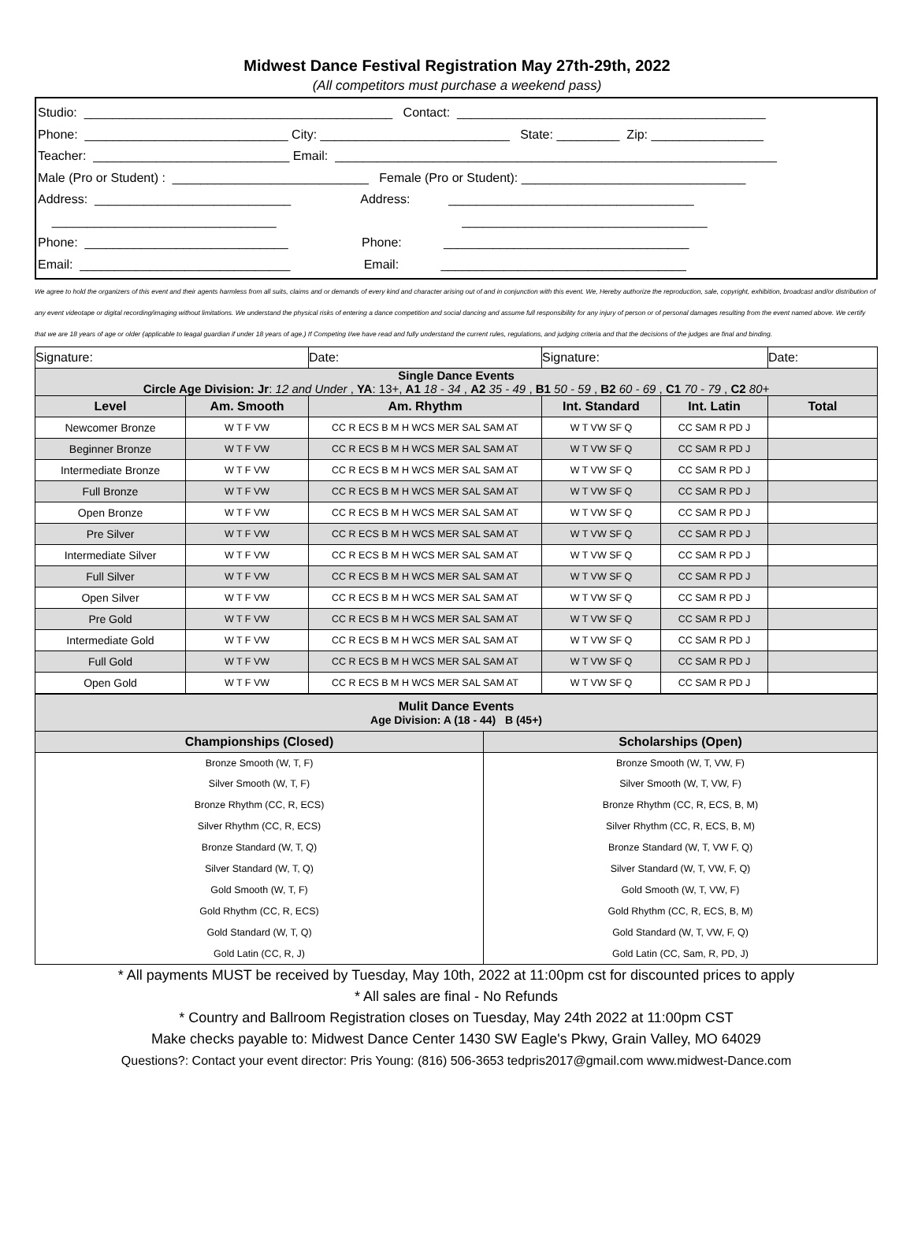Midwest Dance Festival Registration May 27th-29th, 2022
(All competitors must purchase a weekend pass)
Studio: ____________________________________________ Contact: ____________________________________________
Phone: _____________________________ City: ___________________________ State: _________ Zip: ________________
Teacher: ____________________________ Email: _______________________________________________________________
Male (Pro or Student) : ____________________________ Female (Pro or Student): ________________________________
Address: ____________________________ Address: ___________________________________
________________________________ ___________________________________
Phone: _____________________________ Phone: ___________________________________
Email: ______________________________ Email: ___________________________________
We agree to hold the organizers of this event and their agents harmless from all suits, claims and or demands of every kind and character arising out of and in conjunction with this event. We, Hereby authorize the reproduction, sale, copyright, exhibition, broadcast and/or distribution of any event videotape or digital recording/imaging without limitations. We understand the physical risks of entering a dance competition and social dancing and assume full responsibility for any injury of person or of personal damages resulting from the event named above. We certify that we are 18 years of age or older (applicable to leagal guardian if under 18 years of age.) If Competing I/we have read and fully understand the current rules, regulations, and judging criteria and that the decisions of the judges are final and binding.
| Signature: | | Date: | Signature: | | | Date: |
| Single Dance Events Circle Age Division: Jr : 12 and Under , YA : 13+, A1 18 - 34 , A2 35 - 49 , B1 50 - 59 , B2 60 - 69 , C1 70 - 79 , C2 80+ | | | | | | |
| Level | Am. Smooth | Am. Rhythm | | Int. Standard | Int. Latin | Total |
| Newcomer Bronze | W T F VW | CC R ECS B M H WCS MER SAL SAM AT | | W T VW SF Q | CC SAM R PD J | |
| Beginner Bronze | W T F VW | CC R ECS B M H WCS MER SAL SAM AT | | W T VW SF Q | CC SAM R PD J | |
| Intermediate Bronze | W T F VW | CC R ECS B M H WCS MER SAL SAM AT | | W T VW SF Q | CC SAM R PD J | |
| Full Bronze | W T F VW | CC R ECS B M H WCS MER SAL SAM AT | | W T VW SF Q | CC SAM R PD J | |
| Open Bronze | W T F VW | CC R ECS B M H WCS MER SAL SAM AT | | W T VW SF Q | CC SAM R PD J | |
| Pre Silver | W T F VW | CC R ECS B M H WCS MER SAL SAM AT | | W T VW SF Q | CC SAM R PD J | |
| Intermediate Silver | W T F VW | CC R ECS B M H WCS MER SAL SAM AT | | W T VW SF Q | CC SAM R PD J | |
| Full Silver | W T F VW | CC R ECS B M H WCS MER SAL SAM AT | | W T VW SF Q | CC SAM R PD J | |
| Open Silver | W T F VW | CC R ECS B M H WCS MER SAL SAM AT | | W T VW SF Q | CC SAM R PD J | |
| Pre Gold | W T F VW | CC R ECS B M H WCS MER SAL SAM AT | | W T VW SF Q | CC SAM R PD J | |
| Intermediate Gold | W T F VW | CC R ECS B M H WCS MER SAL SAM AT | | W T VW SF Q | CC SAM R PD J | |
| Full Gold | W T F VW | CC R ECS B M H WCS MER SAL SAM AT | | W T VW SF Q | CC SAM R PD J | |
| Open Gold | W T F VW | CC R ECS B M H WCS MER SAL SAM AT | | W T VW SF Q | CC SAM R PD J | |
| Mulit Dance Events Age Division: A (18 - 44) B (45+) | |
| Championships (Closed) | Scholarships (Open) |
| Bronze Smooth (W, T, F) | Bronze Smooth (W, T, VW, F) |
| Silver Smooth (W, T, F) | Silver Smooth (W, T, VW, F) |
| Bronze Rhythm (CC, R, ECS) | Bronze Rhythm (CC, R, ECS, B, M) |
| Silver Rhythm (CC, R, ECS) | Silver Rhythm (CC, R, ECS, B, M) |
| Bronze Standard (W, T, Q) | Bronze Standard (W, T, VW F, Q) |
| Silver Standard (W, T, Q) | Silver Standard (W, T, VW, F, Q) |
| Gold Smooth (W, T, F) | Gold Smooth (W, T, VW, F) |
| Gold Rhythm (CC, R, ECS) | Gold Rhythm (CC, R, ECS, B, M) |
| Gold Standard (W, T, Q) | Gold Standard (W, T, VW, F, Q) |
| Gold Latin (CC, R, J) | Gold Latin (CC, Sam, R, PD, J) |
* All payments MUST be received by Tuesday, May 10th, 2022 at 11:00pm cst for discounted prices to apply
* All sales are final - No Refunds
* Country and Ballroom Registration closes on Tuesday, May 24th 2022 at 11:00pm CST
Make checks payable to: Midwest Dance Center 1430 SW Eagle's Pkwy, Grain Valley, MO 64029
Questions?: Contact your event director: Pris Young: (816) 506-3653 tedpris2017@gmail.com www.midwest-Dance.com